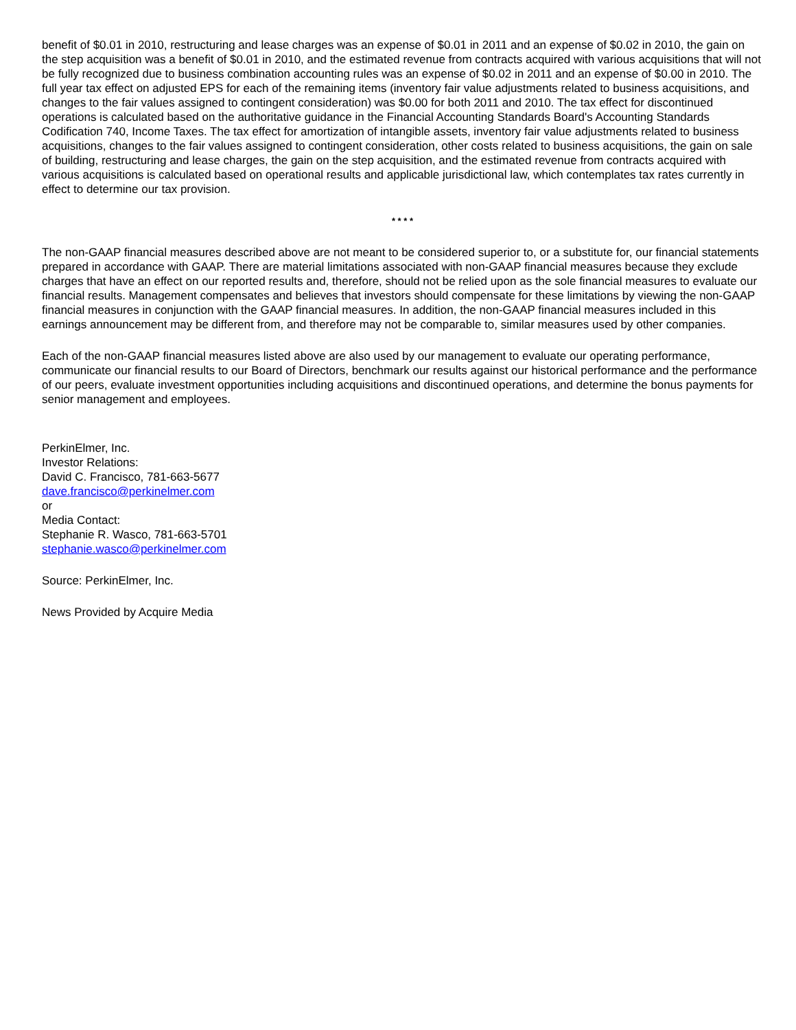benefit of $0.01 in 2010, restructuring and lease charges was an expense of $0.01 in 2011 and an expense of $0.02 in 2010, the gain on the step acquisition was a benefit of $0.01 in 2010, and the estimated revenue from contracts acquired with various acquisitions that will not be fully recognized due to business combination accounting rules was an expense of $0.02 in 2011 and an expense of $0.00 in 2010. The full year tax effect on adjusted EPS for each of the remaining items (inventory fair value adjustments related to business acquisitions, and changes to the fair values assigned to contingent consideration) was $0.00 for both 2011 and 2010. The tax effect for discontinued operations is calculated based on the authoritative guidance in the Financial Accounting Standards Board's Accounting Standards Codification 740, Income Taxes. The tax effect for amortization of intangible assets, inventory fair value adjustments related to business acquisitions, changes to the fair values assigned to contingent consideration, other costs related to business acquisitions, the gain on sale of building, restructuring and lease charges, the gain on the step acquisition, and the estimated revenue from contracts acquired with various acquisitions is calculated based on operational results and applicable jurisdictional law, which contemplates tax rates currently in effect to determine our tax provision.
* * * *
The non-GAAP financial measures described above are not meant to be considered superior to, or a substitute for, our financial statements prepared in accordance with GAAP. There are material limitations associated with non-GAAP financial measures because they exclude charges that have an effect on our reported results and, therefore, should not be relied upon as the sole financial measures to evaluate our financial results. Management compensates and believes that investors should compensate for these limitations by viewing the non-GAAP financial measures in conjunction with the GAAP financial measures. In addition, the non-GAAP financial measures included in this earnings announcement may be different from, and therefore may not be comparable to, similar measures used by other companies.
Each of the non-GAAP financial measures listed above are also used by our management to evaluate our operating performance, communicate our financial results to our Board of Directors, benchmark our results against our historical performance and the performance of our peers, evaluate investment opportunities including acquisitions and discontinued operations, and determine the bonus payments for senior management and employees.
PerkinElmer, Inc.
Investor Relations:
David C. Francisco, 781-663-5677
dave.francisco@perkinelmer.com
or
Media Contact:
Stephanie R. Wasco, 781-663-5701
stephanie.wasco@perkinelmer.com
Source: PerkinElmer, Inc.
News Provided by Acquire Media